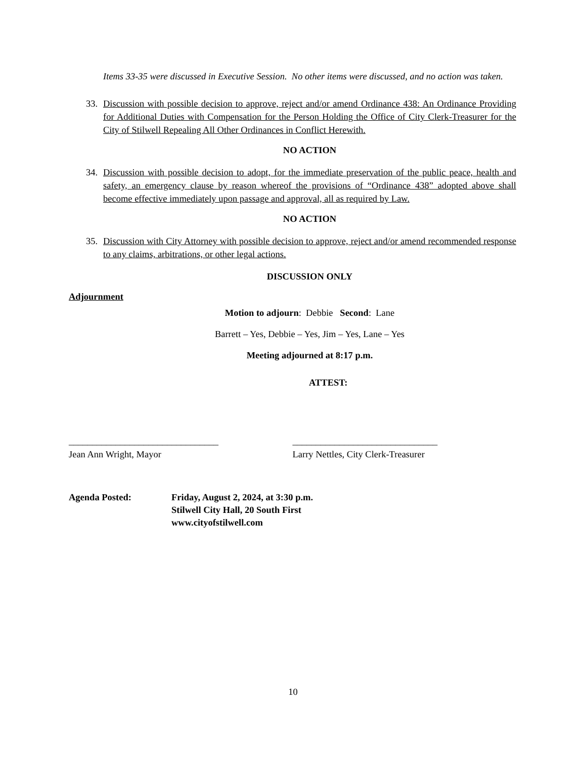Items 33-35 were discussed in Executive Session. No other items were discussed, and no action was taken.
33. Discussion with possible decision to approve, reject and/or amend Ordinance 438: An Ordinance Providing for Additional Duties with Compensation for the Person Holding the Office of City Clerk-Treasurer for the City of Stilwell Repealing All Other Ordinances in Conflict Herewith.
NO ACTION
34. Discussion with possible decision to adopt, for the immediate preservation of the public peace, health and safety, an emergency clause by reason whereof the provisions of “Ordinance 438” adopted above shall become effective immediately upon passage and approval, all as required by Law.
NO ACTION
35. Discussion with City Attorney with possible decision to approve, reject and/or amend recommended response to any claims, arbitrations, or other legal actions.
DISCUSSION ONLY
Adjournment
Motion to adjourn: Debbie Second: Lane
Barrett – Yes, Debbie – Yes, Jim – Yes, Lane – Yes
Meeting adjourned at 8:17 p.m.
ATTEST:
________________________________
Jean Ann Wright, Mayor
_______________________________
Larry Nettles, City Clerk-Treasurer
Agenda Posted: Friday, August 2, 2024, at 3:30 p.m.
Stilwell City Hall, 20 South First
www.cityofstilwell.com
10